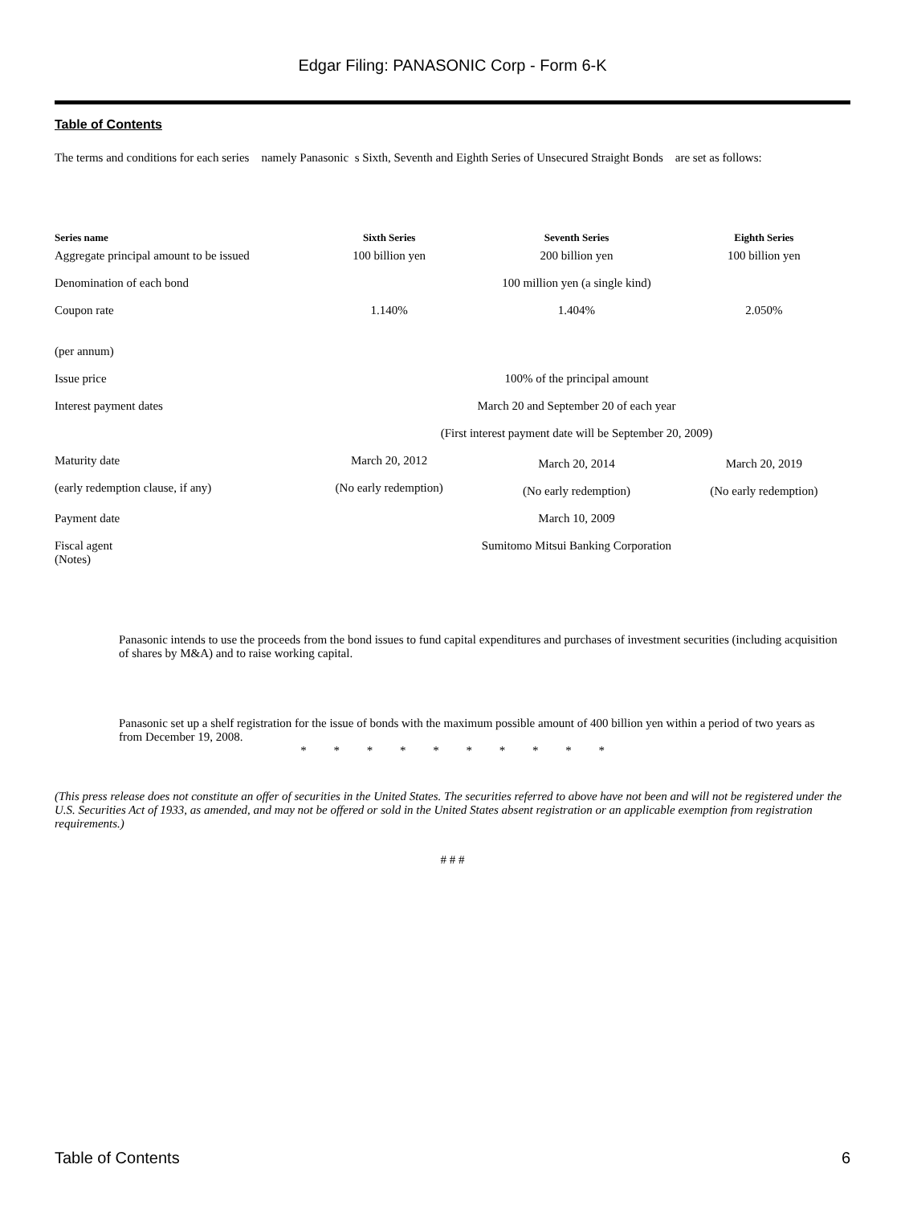Edgar Filing: PANASONIC Corp - Form 6-K
Table of Contents
The terms and conditions for each series namely Panasonic s Sixth, Seventh and Eighth Series of Unsecured Straight Bonds are set as follows:
| Series name | Sixth Series | Seventh Series | Eighth Series |
| --- | --- | --- | --- |
| Aggregate principal amount to be issued | 100 billion yen | 200 billion yen | 100 billion yen |
| Denomination of each bond | 100 million yen (a single kind) | | |
| Coupon rate (per annum) | 1.140% | 1.404% | 2.050% |
| Issue price | 100% of the principal amount | | |
| Interest payment dates | March 20 and September 20 of each year (First interest payment date will be September 20, 2009) | | |
| Maturity date (early redemption clause, if any) | March 20, 2012 (No early redemption) | March 20, 2014 (No early redemption) | March 20, 2019 (No early redemption) |
| Payment date | March 10, 2009 | | |
| Fiscal agent (Notes) | Sumitomo Mitsui Banking Corporation | | |
Panasonic intends to use the proceeds from the bond issues to fund capital expenditures and purchases of investment securities (including acquisition of shares by M&A) and to raise working capital.
Panasonic set up a shelf registration for the issue of bonds with the maximum possible amount of 400 billion yen within a period of two years as from December 19, 2008.
* * * * * * * * * *
(This press release does not constitute an offer of securities in the United States. The securities referred to above have not been and will not be registered under the U.S. Securities Act of 1933, as amended, and may not be offered or sold in the United States absent registration or an applicable exemption from registration requirements.)
# # #
Table of Contents 6